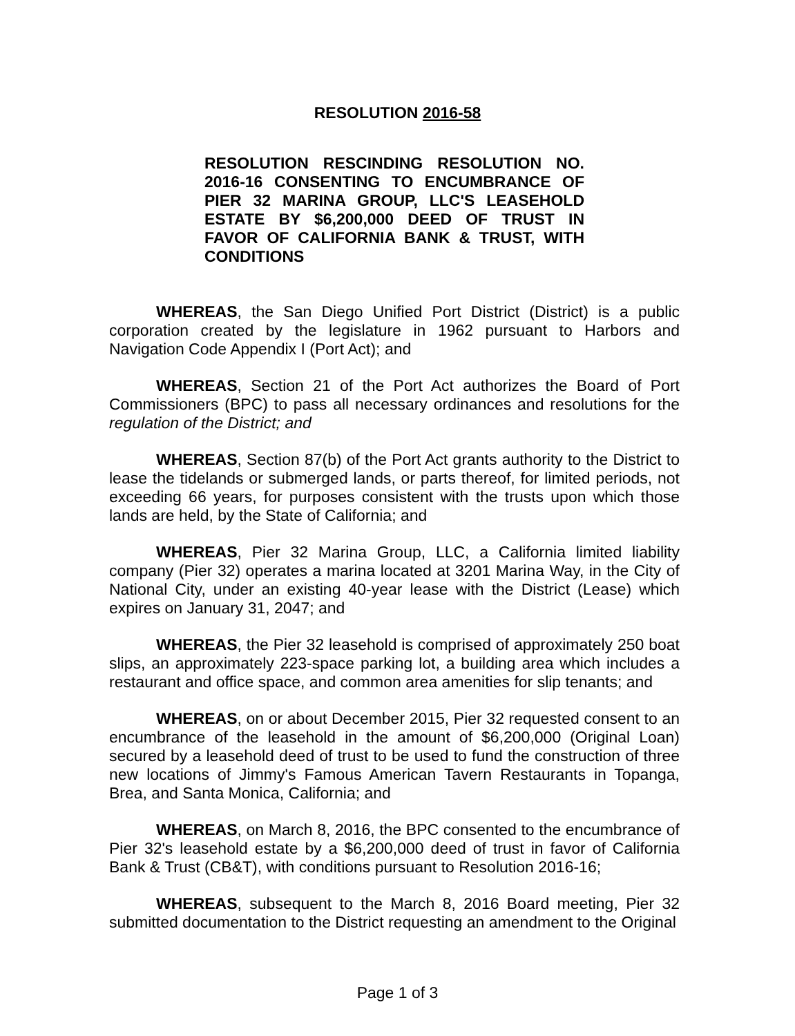RESOLUTION 2016-58
RESOLUTION RESCINDING RESOLUTION NO. 2016-16 CONSENTING TO ENCUMBRANCE OF PIER 32 MARINA GROUP, LLC'S LEASEHOLD ESTATE BY $6,200,000 DEED OF TRUST IN FAVOR OF CALIFORNIA BANK & TRUST, WITH CONDITIONS
WHEREAS, the San Diego Unified Port District (District) is a public corporation created by the legislature in 1962 pursuant to Harbors and Navigation Code Appendix I (Port Act); and
WHEREAS, Section 21 of the Port Act authorizes the Board of Port Commissioners (BPC) to pass all necessary ordinances and resolutions for the regulation of the District; and
WHEREAS, Section 87(b) of the Port Act grants authority to the District to lease the tidelands or submerged lands, or parts thereof, for limited periods, not exceeding 66 years, for purposes consistent with the trusts upon which those lands are held, by the State of California; and
WHEREAS, Pier 32 Marina Group, LLC, a California limited liability company (Pier 32) operates a marina located at 3201 Marina Way, in the City of National City, under an existing 40-year lease with the District (Lease) which expires on January 31, 2047; and
WHEREAS, the Pier 32 leasehold is comprised of approximately 250 boat slips, an approximately 223-space parking lot, a building area which includes a restaurant and office space, and common area amenities for slip tenants; and
WHEREAS, on or about December 2015, Pier 32 requested consent to an encumbrance of the leasehold in the amount of $6,200,000 (Original Loan) secured by a leasehold deed of trust to be used to fund the construction of three new locations of Jimmy's Famous American Tavern Restaurants in Topanga, Brea, and Santa Monica, California; and
WHEREAS, on March 8, 2016, the BPC consented to the encumbrance of Pier 32's leasehold estate by a $6,200,000 deed of trust in favor of California Bank & Trust (CB&T), with conditions pursuant to Resolution 2016-16;
WHEREAS, subsequent to the March 8, 2016 Board meeting, Pier 32 submitted documentation to the District requesting an amendment to the Original
Page 1 of 3